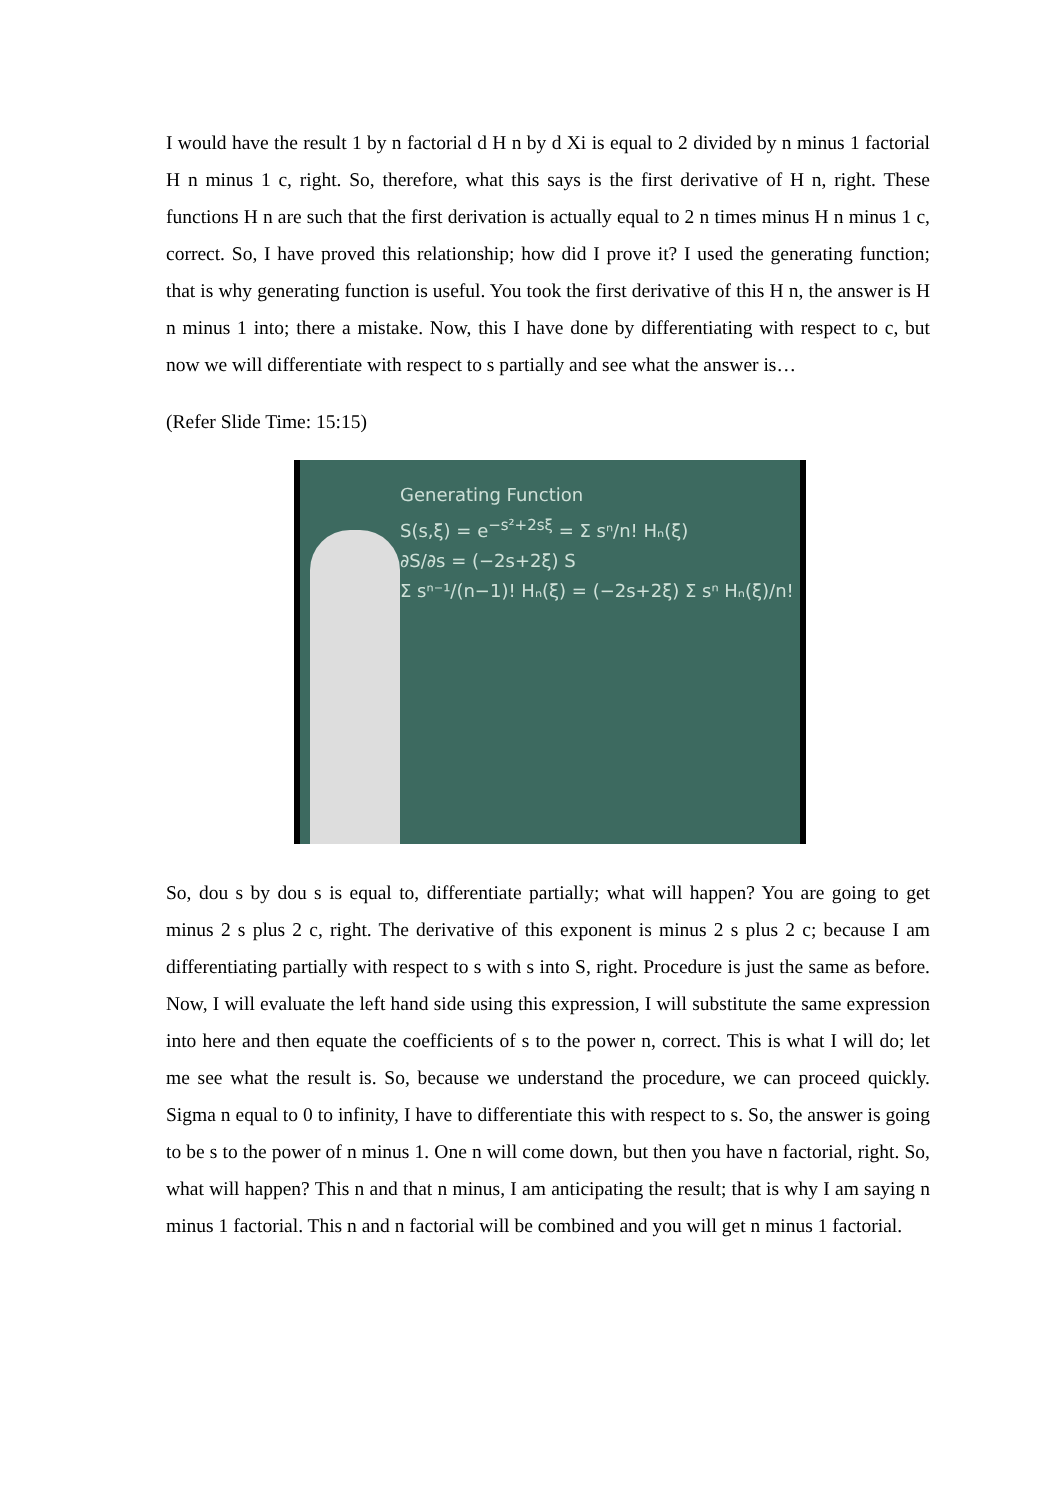I would have the result 1 by n factorial d H n by d Xi is equal to 2 divided by n minus 1 factorial H n minus 1 c, right. So, therefore, what this says is the first derivative of H n, right. These functions H n are such that the first derivation is actually equal to 2 n times minus H n minus 1 c, correct. So, I have proved this relationship; how did I prove it? I used the generating function; that is why generating function is useful. You took the first derivative of this H n, the answer is H n minus 1 into; there a mistake. Now, this I have done by differentiating with respect to c, but now we will differentiate with respect to s partially and see what the answer is…
(Refer Slide Time: 15:15)
Generating Function
S(s,ξ) = e<sup>−s²+2sξ</sup> = Σ sⁿ/n! Hₙ(ξ)
∂S/∂s = (−2s+2ξ) S
Σ sⁿ⁻¹/(n−1)! Hₙ(ξ) = (−2s+2ξ) Σ sⁿ Hₙ(ξ)/n!
So, dou s by dou s is equal to, differentiate partially; what will happen? You are going to get minus 2 s plus 2 c, right. The derivative of this exponent is minus 2 s plus 2 c; because I am differentiating partially with respect to s with s into S, right. Procedure is just the same as before. Now, I will evaluate the left hand side using this expression, I will substitute the same expression into here and then equate the coefficients of s to the power n, correct. This is what I will do; let me see what the result is. So, because we understand the procedure, we can proceed quickly. Sigma n equal to 0 to infinity, I have to differentiate this with respect to s. So, the answer is going to be s to the power of n minus 1. One n will come down, but then you have n factorial, right. So, what will happen? This n and that n minus, I am anticipating the result; that is why I am saying n minus 1 factorial. This n and n factorial will be combined and you will get n minus 1 factorial.